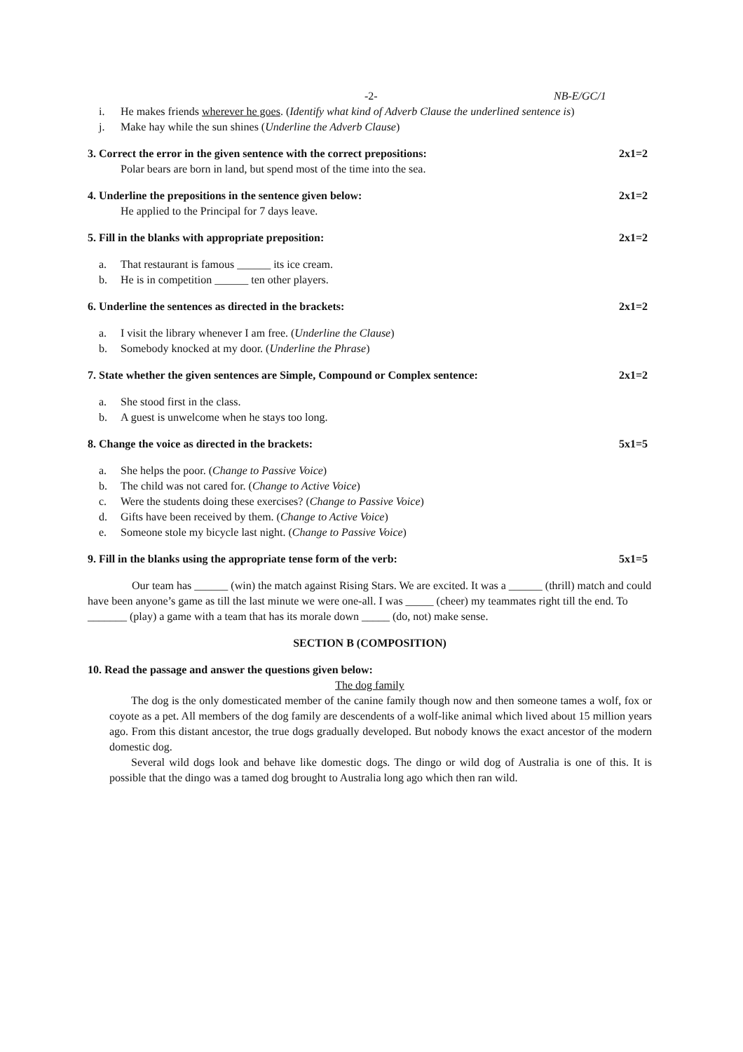-2- NB-E/GC/1
i. He makes friends wherever he goes. (Identify what kind of Adverb Clause the underlined sentence is)
j. Make hay while the sun shines (Underline the Adverb Clause)
3. Correct the error in the given sentence with the correct prepositions: 2x1=2
Polar bears are born in land, but spend most of the time into the sea.
4. Underline the prepositions in the sentence given below: 2x1=2
He applied to the Principal for 7 days leave.
5. Fill in the blanks with appropriate preposition: 2x1=2
a. That restaurant is famous ______ its ice cream.
b. He is in competition ______ ten other players.
6. Underline the sentences as directed in the brackets: 2x1=2
a. I visit the library whenever I am free. (Underline the Clause)
b. Somebody knocked at my door. (Underline the Phrase)
7. State whether the given sentences are Simple, Compound or Complex sentence: 2x1=2
a. She stood first in the class.
b. A guest is unwelcome when he stays too long.
8. Change the voice as directed in the brackets: 5x1=5
a. She helps the poor. (Change to Passive Voice)
b. The child was not cared for. (Change to Active Voice)
c. Were the students doing these exercises? (Change to Passive Voice)
d. Gifts have been received by them. (Change to Active Voice)
e. Someone stole my bicycle last night. (Change to Passive Voice)
9. Fill in the blanks using the appropriate tense form of the verb: 5x1=5
Our team has ______ (win) the match against Rising Stars. We are excited. It was a ______ (thrill) match and could have been anyone’s game as till the last minute we were one-all. I was _____ (cheer) my teammates right till the end. To _______ (play) a game with a team that has its morale down _____ (do, not) make sense.
SECTION B (COMPOSITION)
10. Read the passage and answer the questions given below:
The dog family
The dog is the only domesticated member of the canine family though now and then someone tames a wolf, fox or coyote as a pet. All members of the dog family are descendents of a wolf-like animal which lived about 15 million years ago. From this distant ancestor, the true dogs gradually developed. But nobody knows the exact ancestor of the modern domestic dog.
Several wild dogs look and behave like domestic dogs. The dingo or wild dog of Australia is one of this. It is possible that the dingo was a tamed dog brought to Australia long ago which then ran wild.